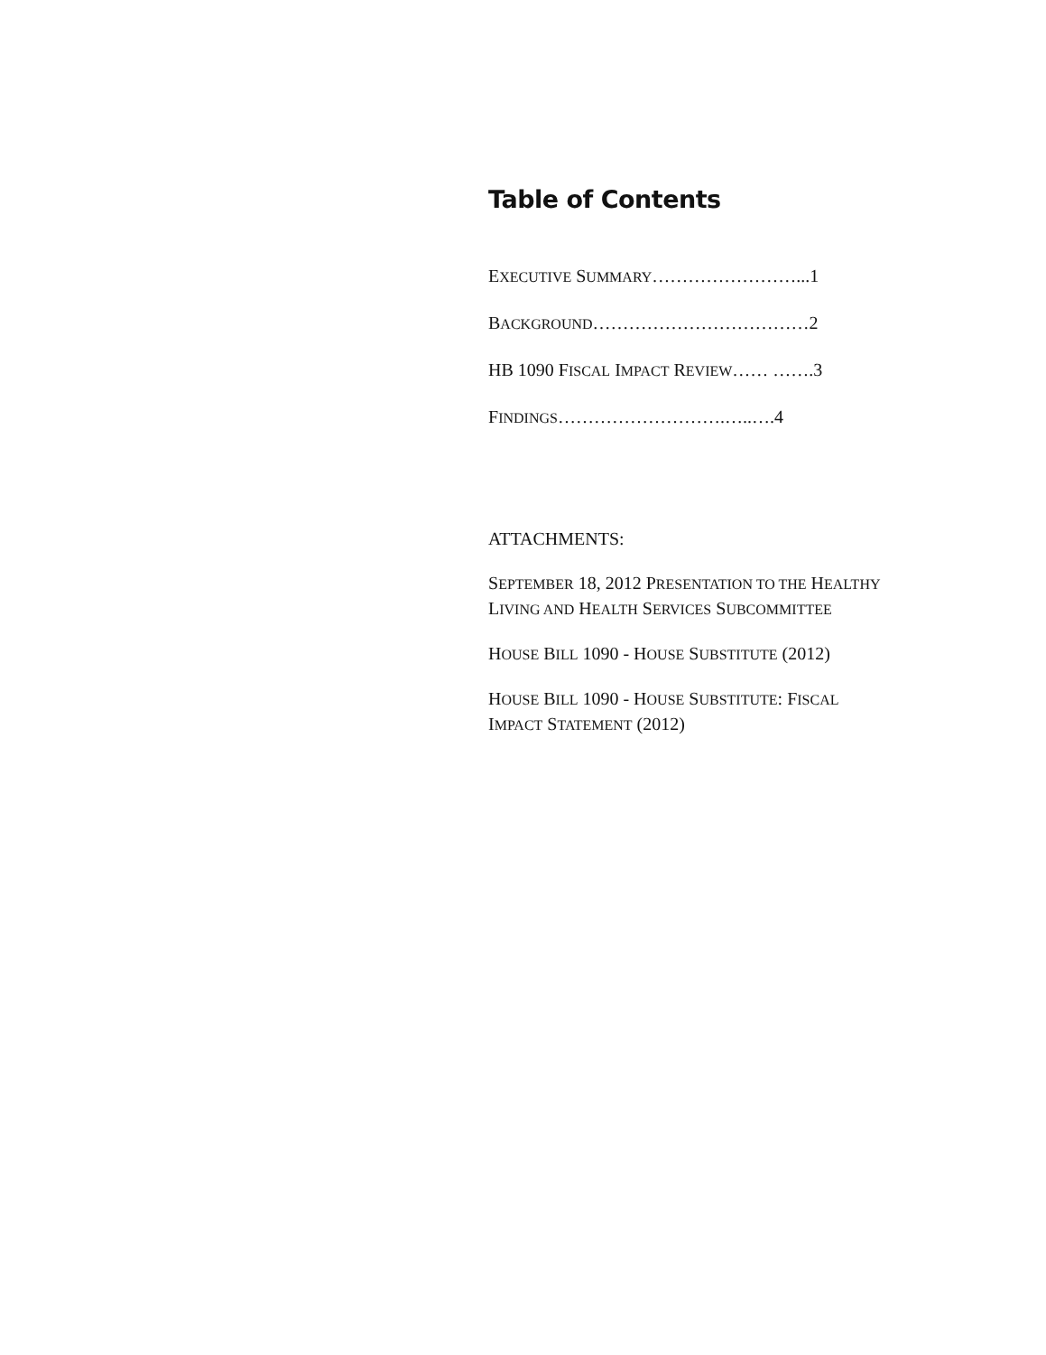Table of Contents
EXECUTIVE SUMMARY……………………...1
BACKGROUND………………………………2
HB 1090 FISCAL IMPACT REVIEW…… …….3
FINDINGS……………………….…..….4
ATTACHMENTS:
SEPTEMBER 18, 2012 PRESENTATION TO THE HEALTHY LIVING AND HEALTH SERVICES SUBCOMMITTEE
HOUSE BILL 1090 - HOUSE SUBSTITUTE (2012)
HOUSE BILL 1090 - HOUSE SUBSTITUTE: FISCAL IMPACT STATEMENT (2012)